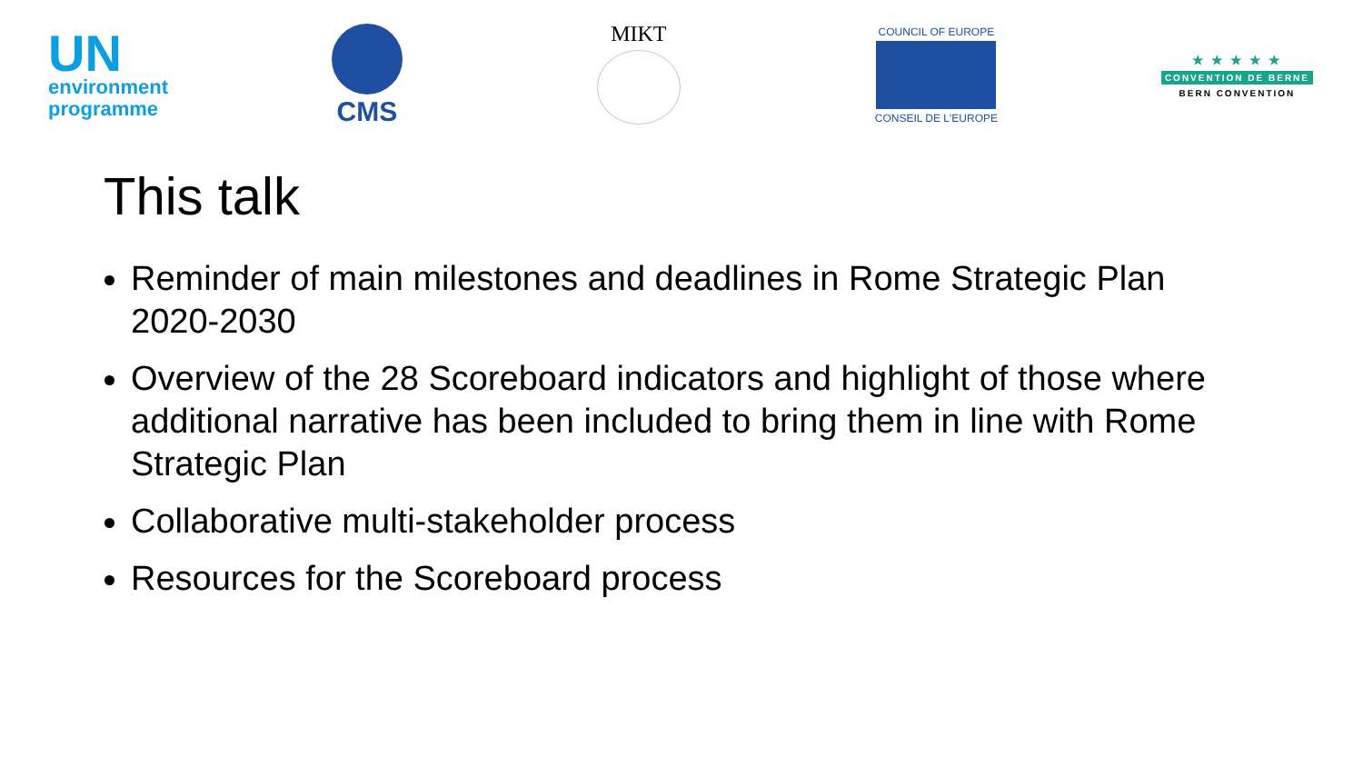UN
environment
programme
CMS
MIKT
COUNCIL OF EUROPE
CONSEIL DE L'EUROPE
★ ★ ★ ★ ★
CONVENTION DE BERNE
BERN CONVENTION
This talk
Reminder of main milestones and deadlines in Rome Strategic Plan 2020-2030
Overview of the 28 Scoreboard indicators and highlight of those where additional narrative has been included to bring them in line with Rome Strategic Plan
Collaborative multi-stakeholder process
Resources for the Scoreboard process